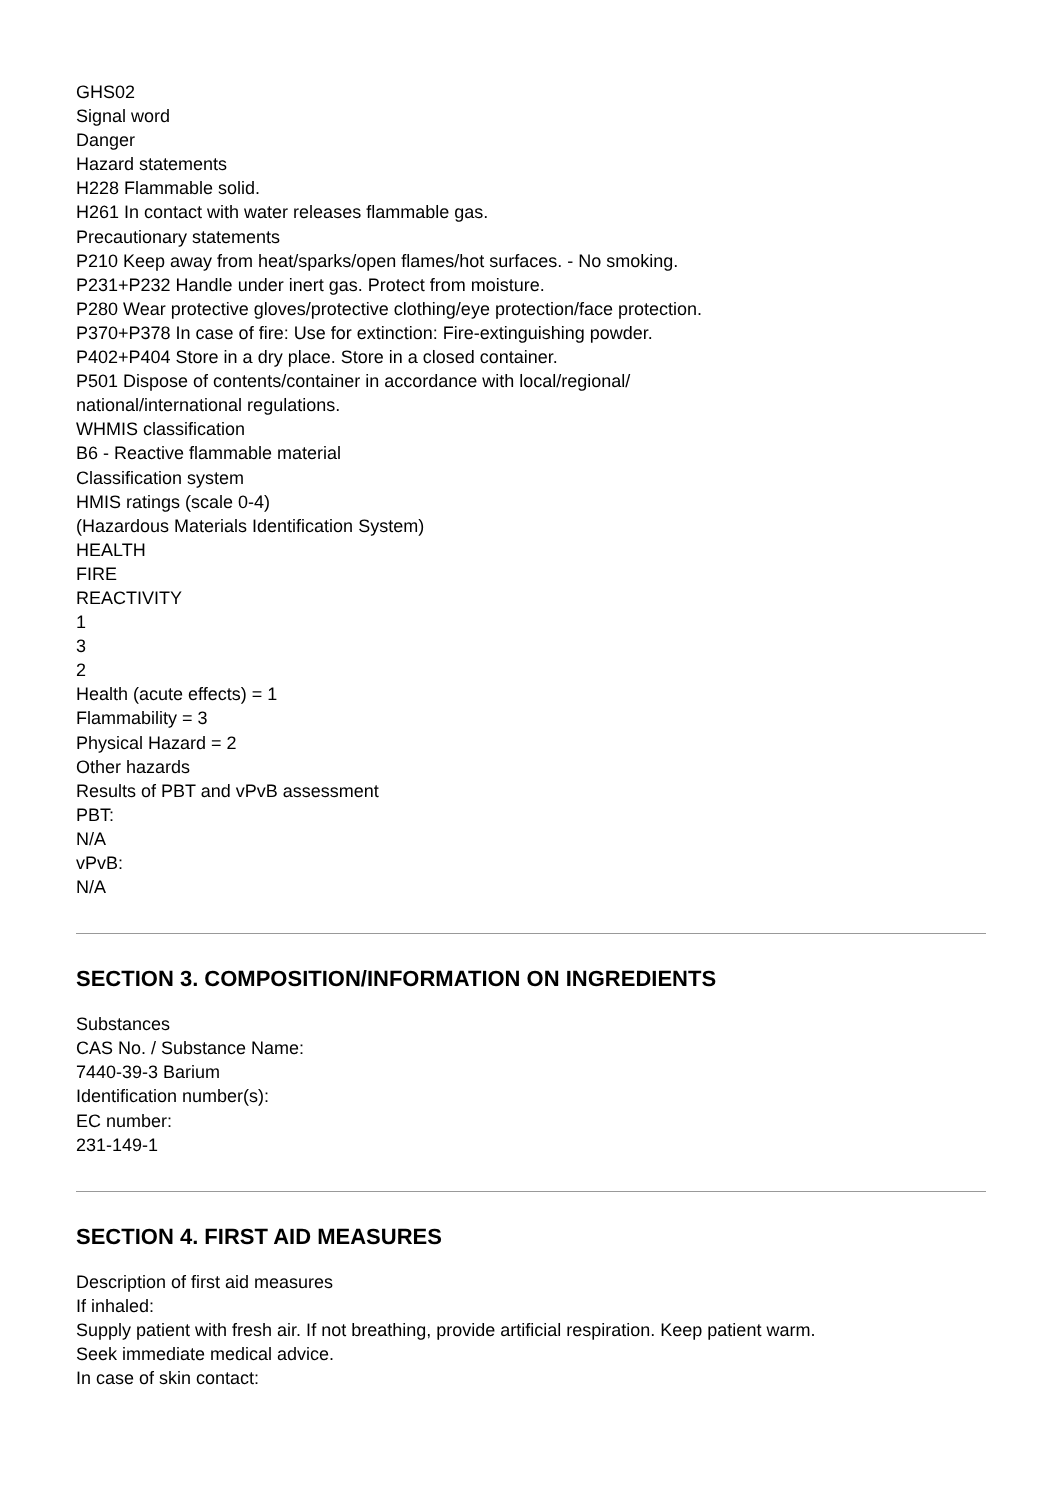GHS02
Signal word
Danger
Hazard statements
H228 Flammable solid.
H261 In contact with water releases flammable gas.
Precautionary statements
P210 Keep away from heat/sparks/open flames/hot surfaces. - No smoking.
P231+P232 Handle under inert gas. Protect from moisture.
P280 Wear protective gloves/protective clothing/eye protection/face protection.
P370+P378 In case of fire: Use for extinction: Fire-extinguishing powder.
P402+P404 Store in a dry place. Store in a closed container.
P501 Dispose of contents/container in accordance with local/regional/
national/international regulations.
WHMIS classification
B6 - Reactive flammable material
Classification system
HMIS ratings (scale 0-4)
(Hazardous Materials Identification System)
HEALTH
FIRE
REACTIVITY
1
3
2
Health (acute effects) = 1
Flammability = 3
Physical Hazard = 2
Other hazards
Results of PBT and vPvB assessment
PBT:
N/A
vPvB:
N/A
SECTION 3. COMPOSITION/INFORMATION ON INGREDIENTS
Substances
CAS No. / Substance Name:
7440-39-3 Barium
Identification number(s):
EC number:
231-149-1
SECTION 4. FIRST AID MEASURES
Description of first aid measures
If inhaled:
Supply patient with fresh air. If not breathing, provide artificial respiration. Keep patient warm.
Seek immediate medical advice.
In case of skin contact: